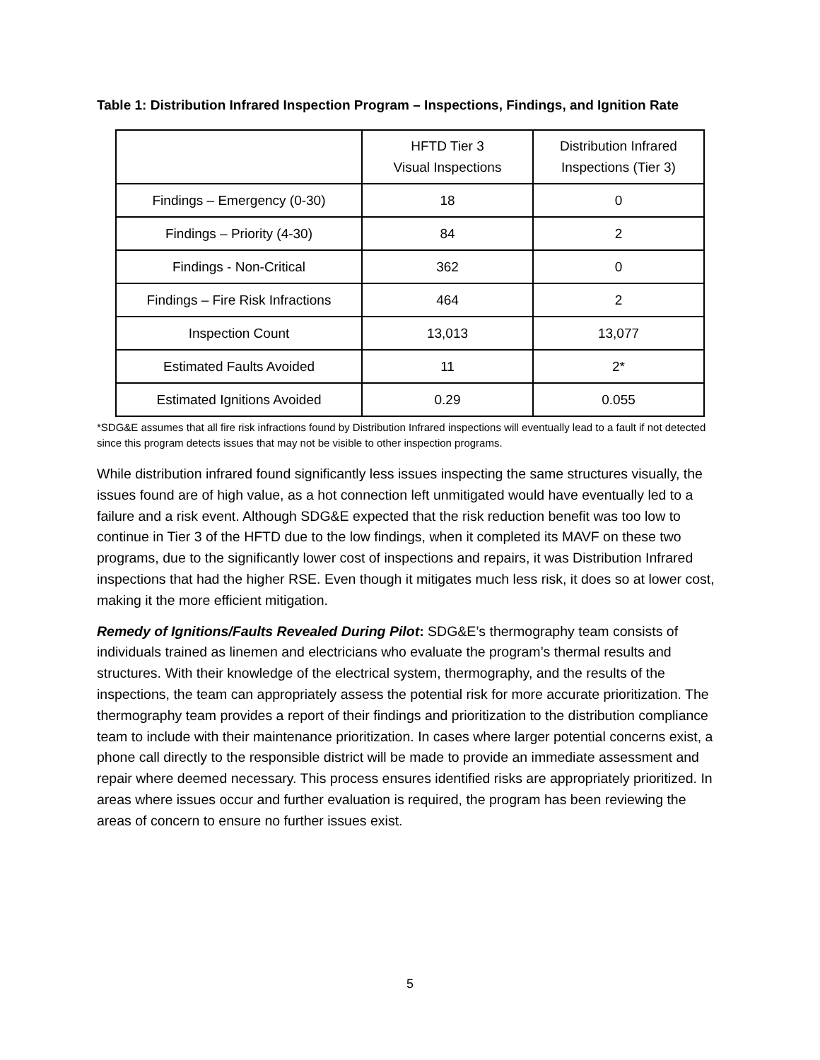Table 1: Distribution Infrared Inspection Program – Inspections, Findings, and Ignition Rate
| | HFTD Tier 3 Visual Inspections | Distribution Infrared Inspections (Tier 3) |
| --- | --- | --- |
| Findings – Emergency (0-30) | 18 | 0 |
| Findings – Priority (4-30) | 84 | 2 |
| Findings - Non-Critical | 362 | 0 |
| Findings – Fire Risk Infractions | 464 | 2 |
| Inspection Count | 13,013 | 13,077 |
| Estimated Faults Avoided | 11 | 2* |
| Estimated Ignitions Avoided | 0.29 | 0.055 |
*SDG&E assumes that all fire risk infractions found by Distribution Infrared inspections will eventually lead to a fault if not detected since this program detects issues that may not be visible to other inspection programs.
While distribution infrared found significantly less issues inspecting the same structures visually, the issues found are of high value, as a hot connection left unmitigated would have eventually led to a failure and a risk event. Although SDG&E expected that the risk reduction benefit was too low to continue in Tier 3 of the HFTD due to the low findings, when it completed its MAVF on these two programs, due to the significantly lower cost of inspections and repairs, it was Distribution Infrared inspections that had the higher RSE. Even though it mitigates much less risk, it does so at lower cost, making it the more efficient mitigation.
Remedy of Ignitions/Faults Revealed During Pilot: SDG&E’s thermography team consists of individuals trained as linemen and electricians who evaluate the program’s thermal results and structures. With their knowledge of the electrical system, thermography, and the results of the inspections, the team can appropriately assess the potential risk for more accurate prioritization. The thermography team provides a report of their findings and prioritization to the distribution compliance team to include with their maintenance prioritization. In cases where larger potential concerns exist, a phone call directly to the responsible district will be made to provide an immediate assessment and repair where deemed necessary. This process ensures identified risks are appropriately prioritized. In areas where issues occur and further evaluation is required, the program has been reviewing the areas of concern to ensure no further issues exist.
5